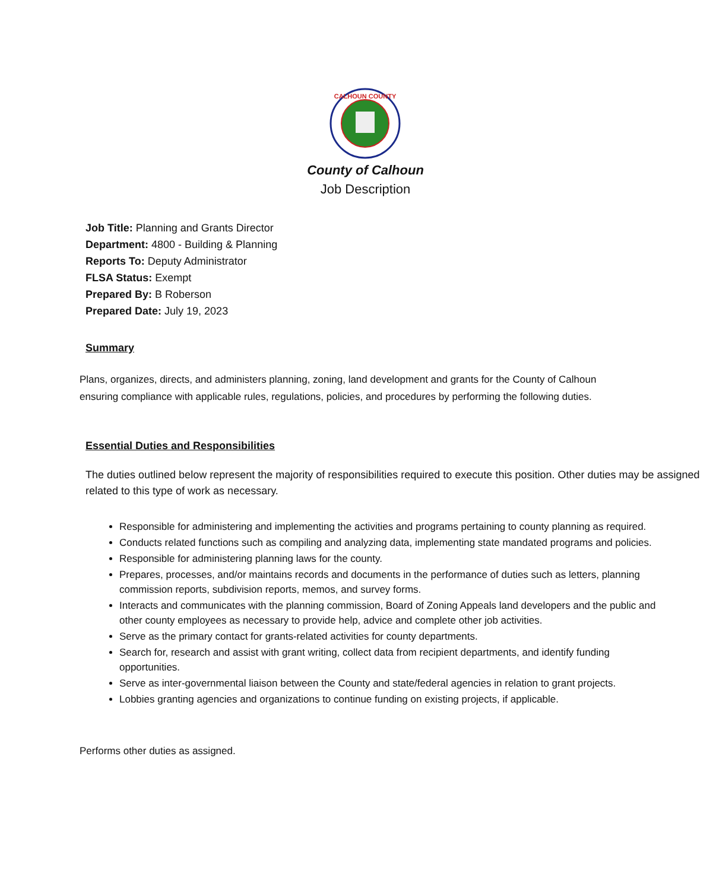CALHOUN COUNTY
County of Calhoun
Job Description
Job Title: Planning and Grants Director
Department: 4800 - Building & Planning
Reports To: Deputy Administrator
FLSA Status: Exempt
Prepared By: B Roberson
Prepared Date: July 19, 2023
Summary
Plans, organizes, directs, and administers planning, zoning, land development and grants for the County of Calhoun ensuring compliance with applicable rules, regulations, policies, and procedures by performing the following duties.
Essential Duties and Responsibilities
The duties outlined below represent the majority of responsibilities required to execute this position. Other duties may be assigned related to this type of work as necessary.
Responsible for administering and implementing the activities and programs pertaining to county planning as required.
Conducts related functions such as compiling and analyzing data, implementing state mandated programs and policies.
Responsible for administering planning laws for the county.
Prepares, processes, and/or maintains records and documents in the performance of duties such as letters, planning commission reports, subdivision reports, memos, and survey forms.
Interacts and communicates with the planning commission, Board of Zoning Appeals land developers and the public and other county employees as necessary to provide help, advice and complete other job activities.
Serve as the primary contact for grants-related activities for county departments.
Search for, research and assist with grant writing, collect data from recipient departments, and identify funding opportunities.
Serve as inter-governmental liaison between the County and state/federal agencies in relation to grant projects.
Lobbies granting agencies and organizations to continue funding on existing projects, if applicable.
Performs other duties as assigned.